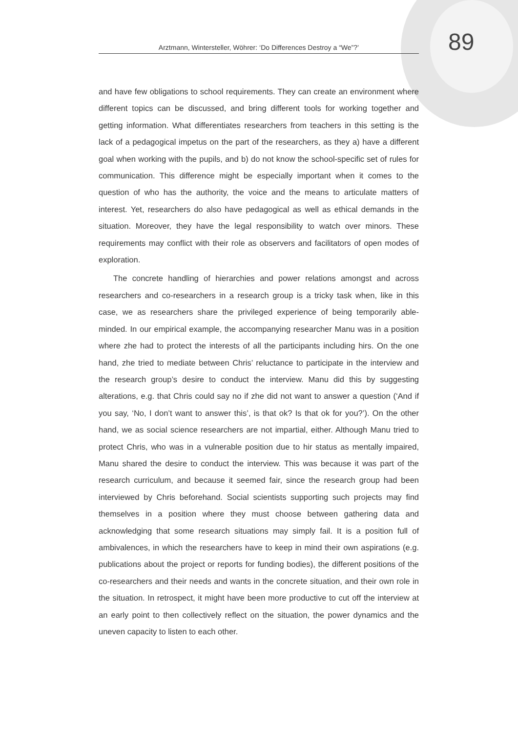Arztmann, Wintersteller, Wöhrer: ‘Do Differences Destroy a “We”?’
89
and have few obligations to school requirements. They can create an environment where different topics can be discussed, and bring different tools for working together and getting information. What differentiates researchers from teachers in this setting is the lack of a pedagogical impetus on the part of the researchers, as they a) have a different goal when working with the pupils, and b) do not know the school-specific set of rules for communication. This difference might be especially important when it comes to the question of who has the authority, the voice and the means to articulate matters of interest. Yet, researchers do also have pedagogical as well as ethical demands in the situation. Moreover, they have the legal responsibility to watch over minors. These requirements may conflict with their role as observers and facilitators of open modes of exploration.
The concrete handling of hierarchies and power relations amongst and across researchers and co-researchers in a research group is a tricky task when, like in this case, we as researchers share the privileged experience of being temporarily able-minded. In our empirical example, the accompanying researcher Manu was in a position where zhe had to protect the interests of all the participants including hirs. On the one hand, zhe tried to mediate between Chris’ reluctance to participate in the interview and the research group’s desire to conduct the interview. Manu did this by suggesting alterations, e.g. that Chris could say no if zhe did not want to answer a question (‘And if you say, ‘No, I don’t want to answer this’, is that ok? Is that ok for you?’). On the other hand, we as social science researchers are not impartial, either. Although Manu tried to protect Chris, who was in a vulnerable position due to hir status as mentally impaired, Manu shared the desire to conduct the interview. This was because it was part of the research curriculum, and because it seemed fair, since the research group had been interviewed by Chris beforehand. Social scientists supporting such projects may find themselves in a position where they must choose between gathering data and acknowledging that some research situations may simply fail. It is a position full of ambivalences, in which the researchers have to keep in mind their own aspirations (e.g. publications about the project or reports for funding bodies), the different positions of the co-researchers and their needs and wants in the concrete situation, and their own role in the situation. In retrospect, it might have been more productive to cut off the interview at an early point to then collectively reflect on the situation, the power dynamics and the uneven capacity to listen to each other.